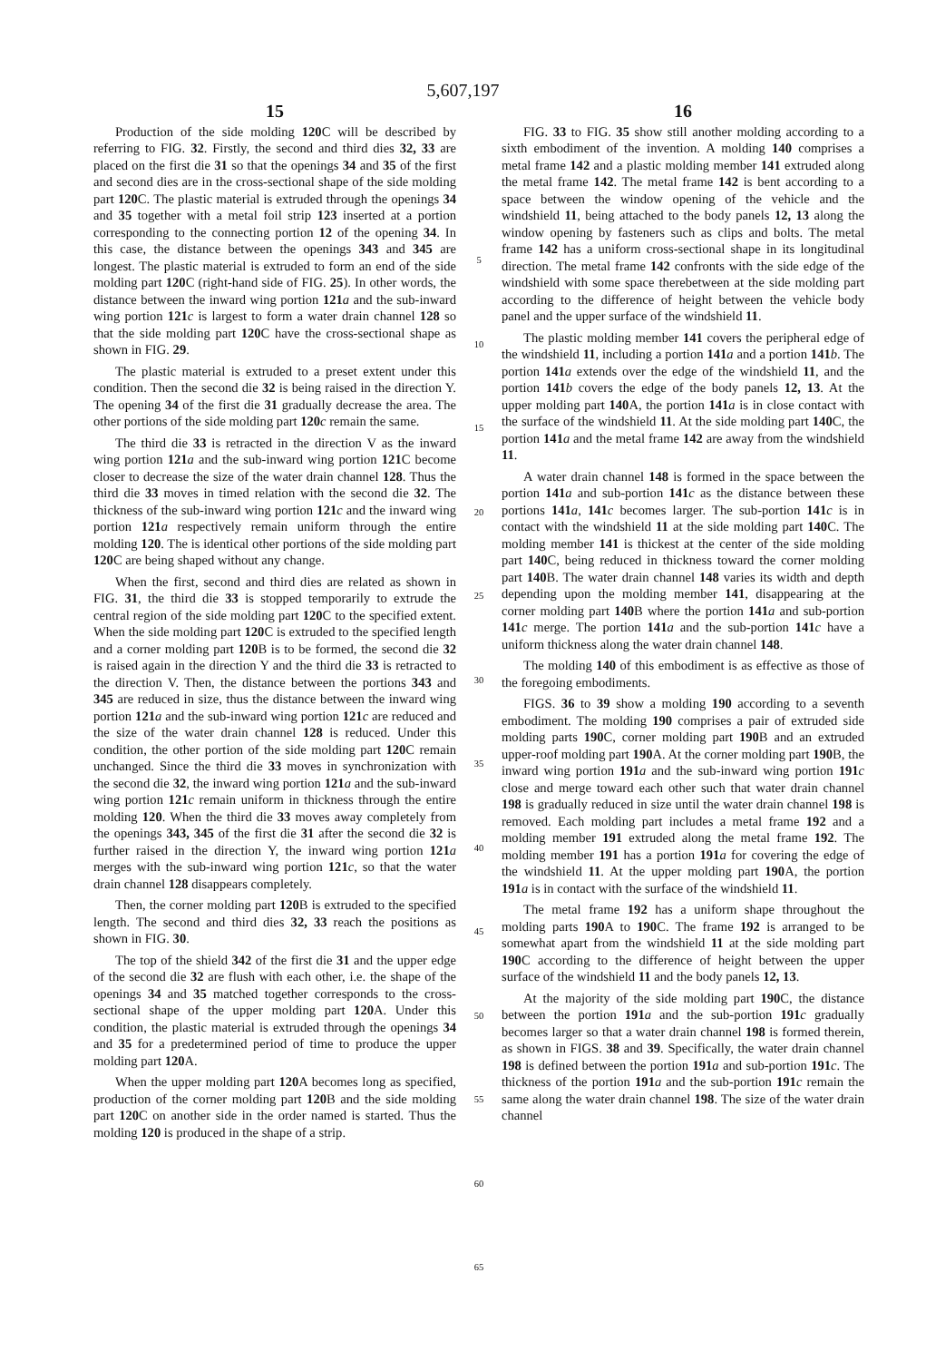5,607,197
15
Production of the side molding 120 C will be described by referring to FIG. 32. Firstly, the second and third dies 32, 33 are placed on the first die 31 so that the openings 34 and 35 of the first and second dies are in the cross-sectional shape of the side molding part 120 C. The plastic material is extruded through the openings 34 and 35 together with a metal foil strip 123 inserted at a portion corresponding to the connecting portion 12 of the opening 34. In this case, the distance between the openings 343 and 345 are longest. The plastic material is extruded to form an end of the side molding part 120 C (right-hand side of FIG. 25). In other words, the distance between the inward wing portion 121 a and the sub-inward wing portion 121 c is largest to form a water drain channel 128 so that the side molding part 120 C have the cross-sectional shape as shown in FIG. 29.
The plastic material is extruded to a preset extent under this condition. Then the second die 32 is being raised in the direction Y. The opening 34 of the first die 31 gradually decrease the area. The other portions of the side molding part 120 c remain the same.
The third die 33 is retracted in the direction V as the inward wing portion 121 a and the sub-inward wing portion 121 C become closer to decrease the size of the water drain channel 128. Thus the third die 33 moves in timed relation with the second die 32. The thickness of the sub-inward wing portion 121 c and the inward wing portion 121 a respectively remain uniform through the entire molding 120. The is identical other portions of the side molding part 120 C are being shaped without any change.
When the first, second and third dies are related as shown in FIG. 31, the third die 33 is stopped temporarily to extrude the central region of the side molding part 120 C to the specified extent. When the side molding part 120 C is extruded to the specified length and a corner molding part 120 B is to be formed, the second die 32 is raised again in the direction Y and the third die 33 is retracted to the direction V. Then, the distance between the portions 343 and 345 are reduced in size, thus the distance between the inward wing portion 121 a and the sub-inward wing portion 121 c are reduced and the size of the water drain channel 128 is reduced. Under this condition, the other portion of the side molding part 120 C remain unchanged. Since the third die 33 moves in synchronization with the second die 32, the inward wing portion 121 a and the sub-inward wing portion 121 c remain uniform in thickness through the entire molding 120. When the third die 33 moves away completely from the openings 343, 345 of the first die 31 after the second die 32 is further raised in the direction Y, the inward wing portion 121 a merges with the sub-inward wing portion 121 c, so that the water drain channel 128 disappears completely.
Then, the corner molding part 120 B is extruded to the specified length. The second and third dies 32, 33 reach the positions as shown in FIG. 30.
The top of the shield 342 of the first die 31 and the upper edge of the second die 32 are flush with each other, i.e. the shape of the openings 34 and 35 matched together corresponds to the cross-sectional shape of the upper molding part 120 A. Under this condition, the plastic material is extruded through the openings 34 and 35 for a predetermined period of time to produce the upper molding part 120 A.
When the upper molding part 120 A becomes long as specified, production of the corner molding part 120 B and the side molding part 120 C on another side in the order named is started. Thus the molding 120 is produced in the shape of a strip.
5
10
15
20
25
30
35
40
45
50
55
60
65
16
FIG. 33 to FIG. 35 show still another molding according to a sixth embodiment of the invention. A molding 140 comprises a metal frame 142 and a plastic molding member 141 extruded along the metal frame 142. The metal frame 142 is bent according to a space between the window opening of the vehicle and the windshield 11, being attached to the body panels 12, 13 along the window opening by fasteners such as clips and bolts. The metal frame 142 has a uniform cross-sectional shape in its longitudinal direction. The metal frame 142 confronts with the side edge of the windshield with some space therebetween at the side molding part according to the difference of height between the vehicle body panel and the upper surface of the windshield 11.
The plastic molding member 141 covers the peripheral edge of the windshield 11, including a portion 141 a and a portion 141 b. The portion 141 a extends over the edge of the windshield 11, and the portion 141 b covers the edge of the body panels 12, 13. At the upper molding part 140 A, the portion 141 a is in close contact with the surface of the windshield 11. At the side molding part 140 C, the portion 141 a and the metal frame 142 are away from the windshield 11.
A water drain channel 148 is formed in the space between the portion 141 a and sub-portion 141 c as the distance between these portions 141 a, 141 c becomes larger. The sub-portion 141 c is in contact with the windshield 11 at the side molding part 140 C. The molding member 141 is thickest at the center of the side molding part 140 C, being reduced in thickness toward the corner molding part 140 B. The water drain channel 148 varies its width and depth depending upon the molding member 141, disappearing at the corner molding part 140 B where the portion 141 a and sub-portion 141 c merge. The portion 141 a and the sub-portion 141 c have a uniform thickness along the water drain channel 148.
The molding 140 of this embodiment is as effective as those of the foregoing embodiments.
FIGS. 36 to 39 show a molding 190 according to a seventh embodiment. The molding 190 comprises a pair of extruded side molding parts 190 C, corner molding part 190 B and an extruded upper-roof molding part 190 A. At the corner molding part 190 B, the inward wing portion 191 a and the sub-inward wing portion 191 c close and merge toward each other such that water drain channel 198 is gradually reduced in size until the water drain channel 198 is removed. Each molding part includes a metal frame 192 and a molding member 191 extruded along the metal frame 192. The molding member 191 has a portion 191 a for covering the edge of the windshield 11. At the upper molding part 190 A, the portion 191 a is in contact with the surface of the windshield 11.
The metal frame 192 has a uniform shape throughout the molding parts 190 A to 190 C. The frame 192 is arranged to be somewhat apart from the windshield 11 at the side molding part 190 C according to the difference of height between the upper surface of the windshield 11 and the body panels 12, 13.
At the majority of the side molding part 190 C, the distance between the portion 191 a and the sub-portion 191 c gradually becomes larger so that a water drain channel 198 is formed therein, as shown in FIGS. 38 and 39. Specifically, the water drain channel 198 is defined between the portion 191 a and sub-portion 191 c. The thickness of the portion 191 a and the sub-portion 191 c remain the same along the water drain channel 198. The size of the water drain channel